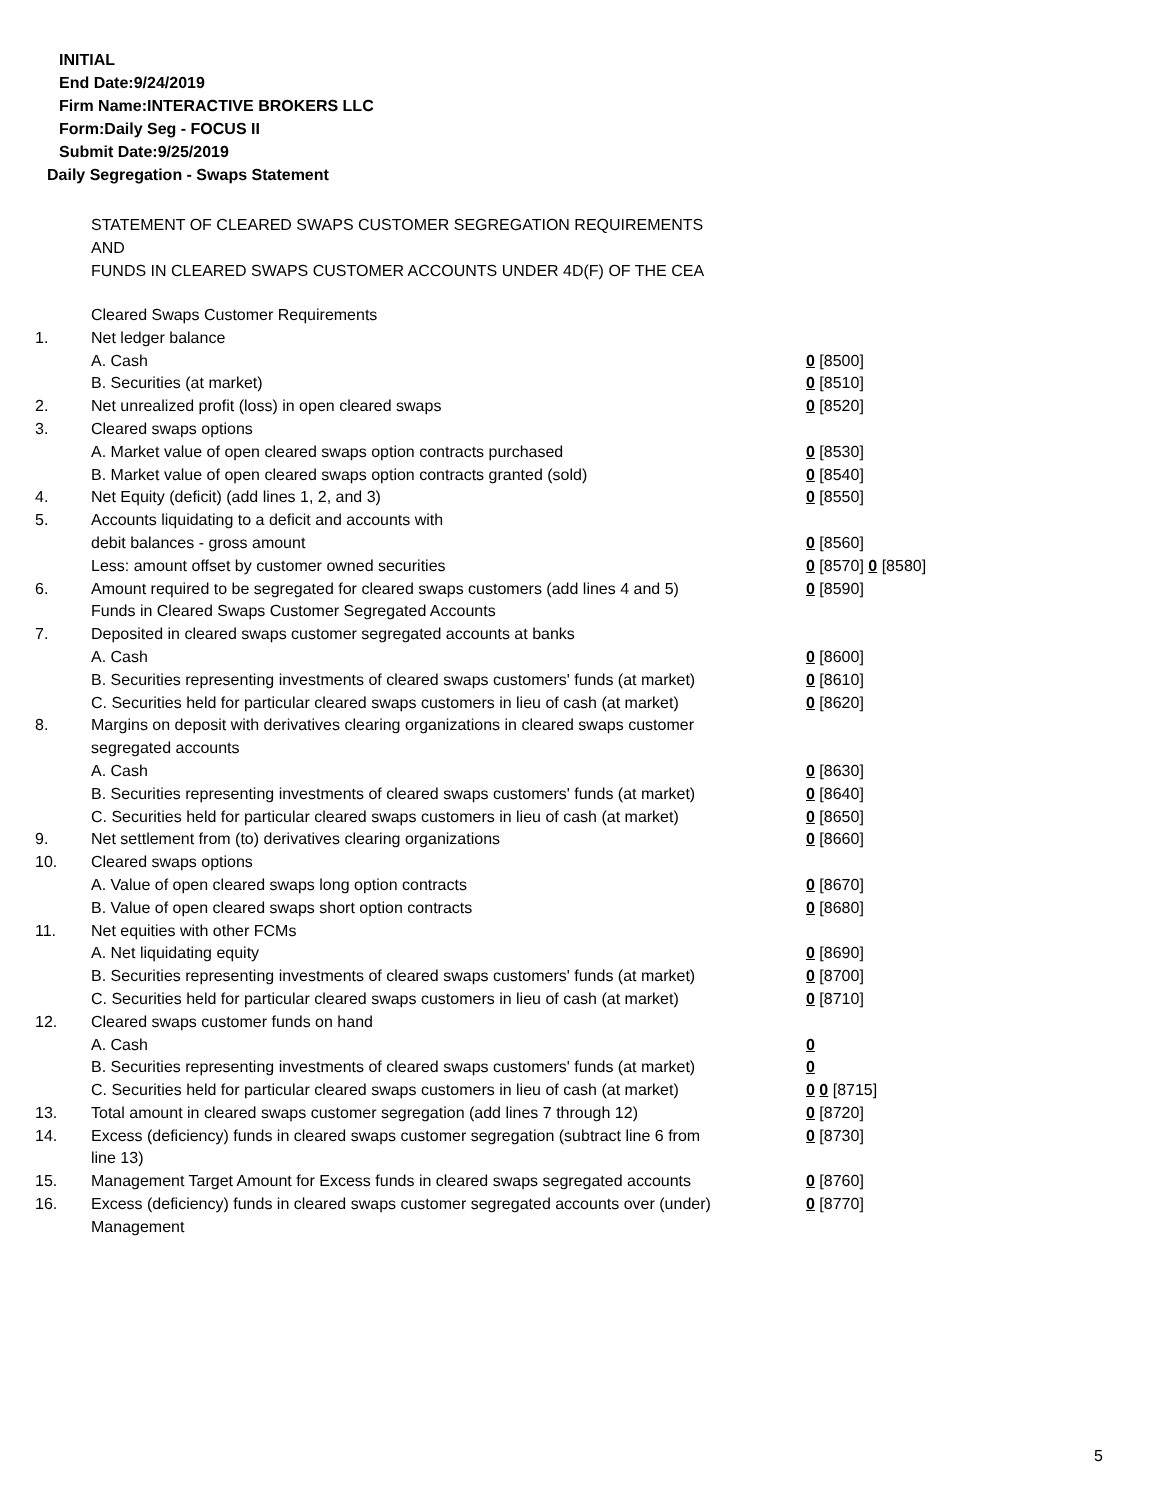INITIAL
End Date:9/24/2019
Firm Name:INTERACTIVE BROKERS LLC
Form:Daily Seg - FOCUS II
Submit Date:9/25/2019
Daily Segregation - Swaps Statement
STATEMENT OF CLEARED SWAPS CUSTOMER SEGREGATION REQUIREMENTS
AND
FUNDS IN CLEARED SWAPS CUSTOMER ACCOUNTS UNDER 4D(F) OF THE CEA
| | Cleared Swaps Customer Requirements | |
| 1. | Net ledger balance | |
| | A. Cash | 0 [8500] |
| | B. Securities (at market) | 0 [8510] |
| 2. | Net unrealized profit (loss) in open cleared swaps | 0 [8520] |
| 3. | Cleared swaps options | |
| | A. Market value of open cleared swaps option contracts purchased | 0 [8530] |
| | B. Market value of open cleared swaps option contracts granted (sold) | 0 [8540] |
| 4. | Net Equity (deficit) (add lines 1, 2, and 3) | 0 [8550] |
| 5. | Accounts liquidating to a deficit and accounts with | |
| | debit balances - gross amount | 0 [8560] |
| | Less: amount offset by customer owned securities | 0 [8570] 0 [8580] |
| 6. | Amount required to be segregated for cleared swaps customers (add lines 4 and 5) | 0 [8590] |
| | Funds in Cleared Swaps Customer Segregated Accounts | |
| 7. | Deposited in cleared swaps customer segregated accounts at banks | |
| | A. Cash | 0 [8600] |
| | B. Securities representing investments of cleared swaps customers' funds (at market) | 0 [8610] |
| | C. Securities held for particular cleared swaps customers in lieu of cash (at market) | 0 [8620] |
| 8. | Margins on deposit with derivatives clearing organizations in cleared swaps customer segregated accounts | |
| | A. Cash | 0 [8630] |
| | B. Securities representing investments of cleared swaps customers' funds (at market) | 0 [8640] |
| | C. Securities held for particular cleared swaps customers in lieu of cash (at market) | 0 [8650] |
| 9. | Net settlement from (to) derivatives clearing organizations | 0 [8660] |
| 10. | Cleared swaps options | |
| | A. Value of open cleared swaps long option contracts | 0 [8670] |
| | B. Value of open cleared swaps short option contracts | 0 [8680] |
| 11. | Net equities with other FCMs | |
| | A. Net liquidating equity | 0 [8690] |
| | B. Securities representing investments of cleared swaps customers' funds (at market) | 0 [8700] |
| | C. Securities held for particular cleared swaps customers in lieu of cash (at market) | 0 [8710] |
| 12. | Cleared swaps customer funds on hand | |
| | A. Cash | 0 |
| | B. Securities representing investments of cleared swaps customers' funds (at market) | 0 |
| | C. Securities held for particular cleared swaps customers in lieu of cash (at market) | 0 0 [8715] |
| 13. | Total amount in cleared swaps customer segregation (add lines 7 through 12) | 0 [8720] |
| 14. | Excess (deficiency) funds in cleared swaps customer segregation (subtract line 6 from line 13) | 0 [8730] |
| 15. | Management Target Amount for Excess funds in cleared swaps segregated accounts | 0 [8760] |
| 16. | Excess (deficiency) funds in cleared swaps customer segregated accounts over (under) Management | 0 [8770] |
5